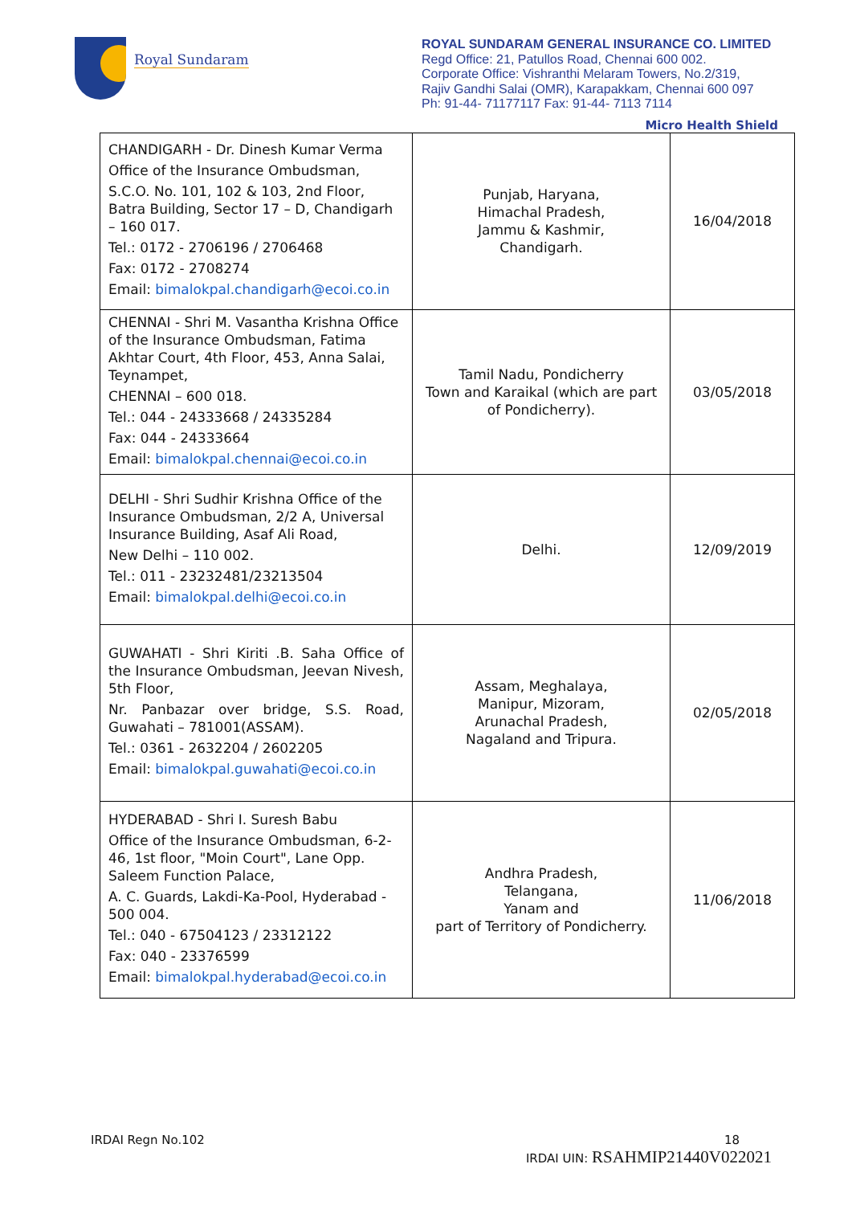Royal Sundaram
ROYAL SUNDARAM GENERAL INSURANCE CO. LIMITED
Regd Office: 21, Patullos Road, Chennai 600 002.
Corporate Office: Vishranthi Melaram Towers, No.2/319,
Rajiv Gandhi Salai (OMR), Karapakkam, Chennai 600 097
Ph: 91-44- 71177117 Fax: 91-44- 7113 7114
Micro Health Shield
| CHANDIGARH - Dr. Dinesh Kumar Verma Office of the Insurance Ombudsman, S.C.O. No. 101, 102 & 103, 2nd Floor, Batra Building, Sector 17 – D, Chandigarh – 160 017. Tel.: 0172 - 2706196 / 2706468 Fax: 0172 - 2708274 Email: bimalokpal.chandigarh@ecoi.co.in | Punjab, Haryana, Himachal Pradesh, Jammu & Kashmir, Chandigarh. | 16/04/2018 |
| CHENNAI - Shri M. Vasantha Krishna Office of the Insurance Ombudsman, Fatima Akhtar Court, 4th Floor, 453, Anna Salai, Teynampet, CHENNAI – 600 018. Tel.: 044 - 24333668 / 24335284 Fax: 044 - 24333664 Email: bimalokpal.chennai@ecoi.co.in | Tamil Nadu, Pondicherry Town and Karaikal (which are part of Pondicherry). | 03/05/2018 |
| DELHI - Shri Sudhir Krishna Office of the Insurance Ombudsman, 2/2 A, Universal Insurance Building, Asaf Ali Road, New Delhi – 110 002. Tel.: 011 - 23232481/23213504 Email: bimalokpal.delhi@ecoi.co.in | Delhi. | 12/09/2019 |
| GUWAHATI - Shri Kiriti .B. Saha Office of the Insurance Ombudsman, Jeevan Nivesh, 5th Floor, Nr. Panbazar over bridge, S.S. Road, Guwahati – 781001(ASSAM). Tel.: 0361 - 2632204 / 2602205 Email: bimalokpal.guwahati@ecoi.co.in | Assam, Meghalaya, Manipur, Mizoram, Arunachal Pradesh, Nagaland and Tripura. | 02/05/2018 |
| HYDERABAD - Shri I. Suresh Babu Office of the Insurance Ombudsman, 6-2-46, 1st floor, "Moin Court", Lane Opp. Saleem Function Palace, A. C. Guards, Lakdi-Ka-Pool, Hyderabad - 500 004. Tel.: 040 - 67504123 / 23312122 Fax: 040 - 23376599 Email: bimalokpal.hyderabad@ecoi.co.in | Andhra Pradesh, Telangana, Yanam and part of Territory of Pondicherry. | 11/06/2018 |
IRDAI Regn No.102 18
IRDAI UIN: RSAHMIP21440V022021